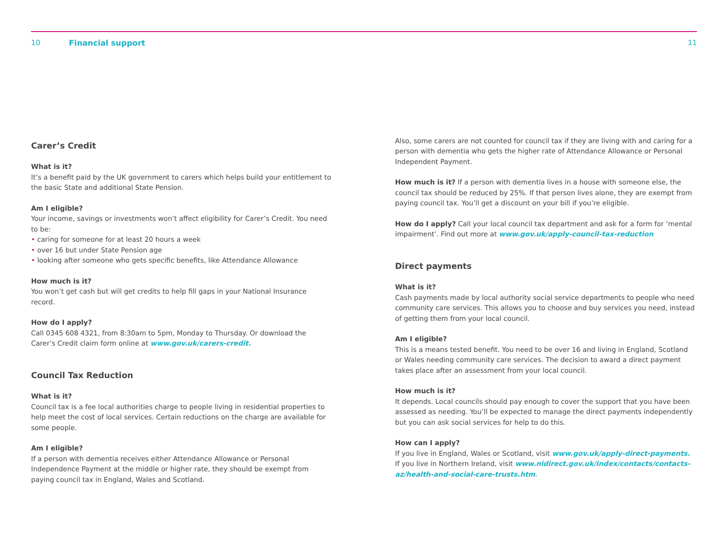10 Financial support 11
Carer’s Credit
What is it?
It’s a benefit paid by the UK government to carers which helps build your entitlement to the basic State and additional State Pension.
Am I eligible?
Your income, savings or investments won’t affect eligibility for Carer’s Credit. You need to be:
• caring for someone for at least 20 hours a week
• over 16 but under State Pension age
• looking after someone who gets specific benefits, like Attendance Allowance
How much is it?
You won’t get cash but will get credits to help fill gaps in your National Insurance record.
How do I apply?
Call 0345 608 4321, from 8:30am to 5pm, Monday to Thursday. Or download the Carer’s Credit claim form online at www.gov.uk/carers-credit.
Council Tax Reduction
What is it?
Council tax is a fee local authorities charge to people living in residential properties to help meet the cost of local services. Certain reductions on the charge are available for some people.
Am I eligible?
If a person with dementia receives either Attendance Allowance or Personal Independence Payment at the middle or higher rate, they should be exempt from paying council tax in England, Wales and Scotland.
Also, some carers are not counted for council tax if they are living with and caring for a person with dementia who gets the higher rate of Attendance Allowance or Personal Independent Payment.
How much is it? If a person with dementia lives in a house with someone else, the council tax should be reduced by 25%. If that person lives alone, they are exempt from paying council tax. You’ll get a discount on your bill if you’re eligible.
How do I apply? Call your local council tax department and ask for a form for ‘mental impairment’. Find out more at www.gov.uk/apply-council-tax-reduction
Direct payments
What is it?
Cash payments made by local authority social service departments to people who need community care services. This allows you to choose and buy services you need, instead of getting them from your local council.
Am I eligible?
This is a means tested benefit. You need to be over 16 and living in England, Scotland or Wales needing community care services. The decision to award a direct payment takes place after an assessment from your local council.
How much is it?
It depends. Local councils should pay enough to cover the support that you have been assessed as needing. You’ll be expected to manage the direct payments independently but you can ask social services for help to do this.
How can I apply?
If you live in England, Wales or Scotland, visit www.gov.uk/apply-direct-payments.
If you live in Northern Ireland, visit www.nidirect.gov.uk/index/contacts/contacts-az/health-and-social-care-trusts.htm.